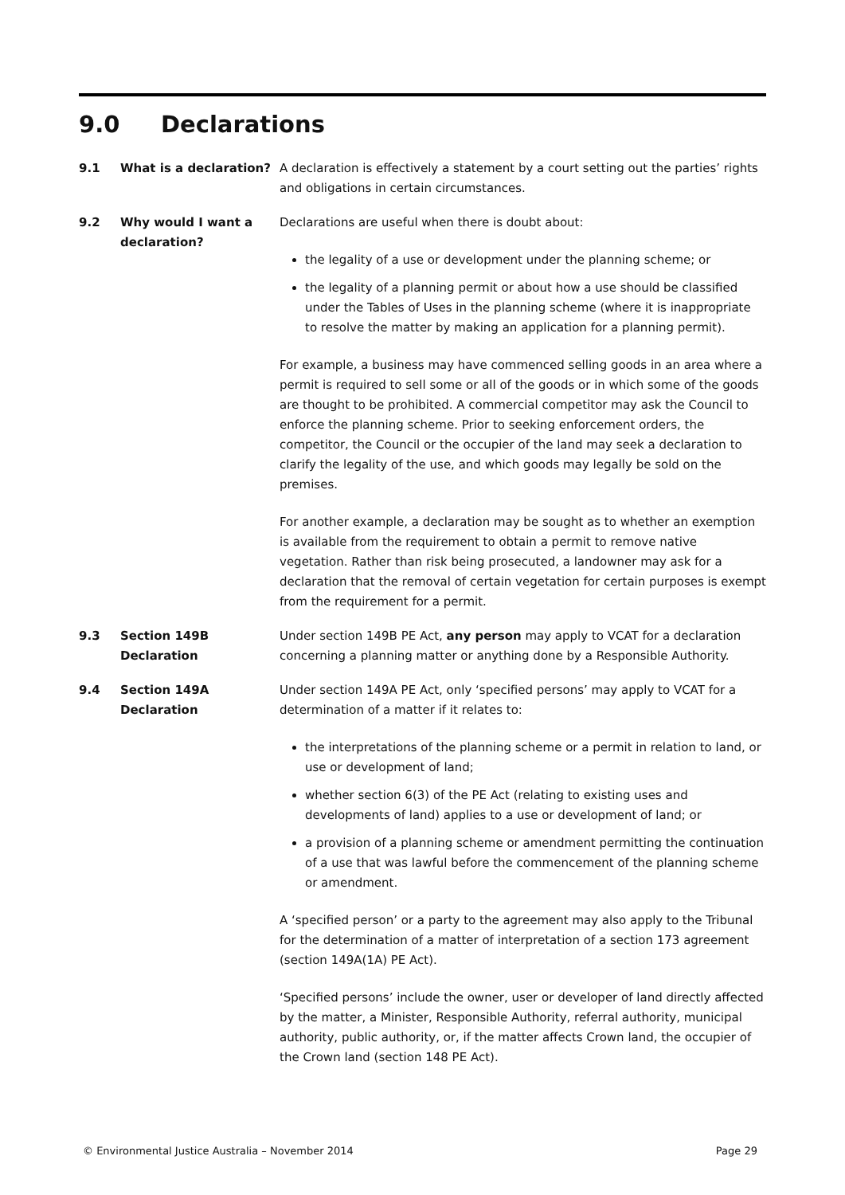9.0 Declarations
9.1 What is a declaration? A declaration is effectively a statement by a court setting out the parties’ rights and obligations in certain circumstances.
9.2 Why would I want a declaration?
Declarations are useful when there is doubt about:
the legality of a use or development under the planning scheme; or
the legality of a planning permit or about how a use should be classified under the Tables of Uses in the planning scheme (where it is inappropriate to resolve the matter by making an application for a planning permit).
For example, a business may have commenced selling goods in an area where a permit is required to sell some or all of the goods or in which some of the goods are thought to be prohibited. A commercial competitor may ask the Council to enforce the planning scheme. Prior to seeking enforcement orders, the competitor, the Council or the occupier of the land may seek a declaration to clarify the legality of the use, and which goods may legally be sold on the premises.
For another example, a declaration may be sought as to whether an exemption is available from the requirement to obtain a permit to remove native vegetation. Rather than risk being prosecuted, a landowner may ask for a declaration that the removal of certain vegetation for certain purposes is exempt from the requirement for a permit.
9.3 Section 149B Declaration
Under section 149B PE Act, any person may apply to VCAT for a declaration concerning a planning matter or anything done by a Responsible Authority.
9.4 Section 149A Declaration
Under section 149A PE Act, only ‘specified persons’ may apply to VCAT for a determination of a matter if it relates to:
the interpretations of the planning scheme or a permit in relation to land, or use or development of land;
whether section 6(3) of the PE Act (relating to existing uses and developments of land) applies to a use or development of land; or
a provision of a planning scheme or amendment permitting the continuation of a use that was lawful before the commencement of the planning scheme or amendment.
A ‘specified person’ or a party to the agreement may also apply to the Tribunal for the determination of a matter of interpretation of a section 173 agreement (section 149A(1A) PE Act).
‘Specified persons’ include the owner, user or developer of land directly affected by the matter, a Minister, Responsible Authority, referral authority, municipal authority, public authority, or, if the matter affects Crown land, the occupier of the Crown land (section 148 PE Act).
© Environmental Justice Australia – November 2014 Page 29